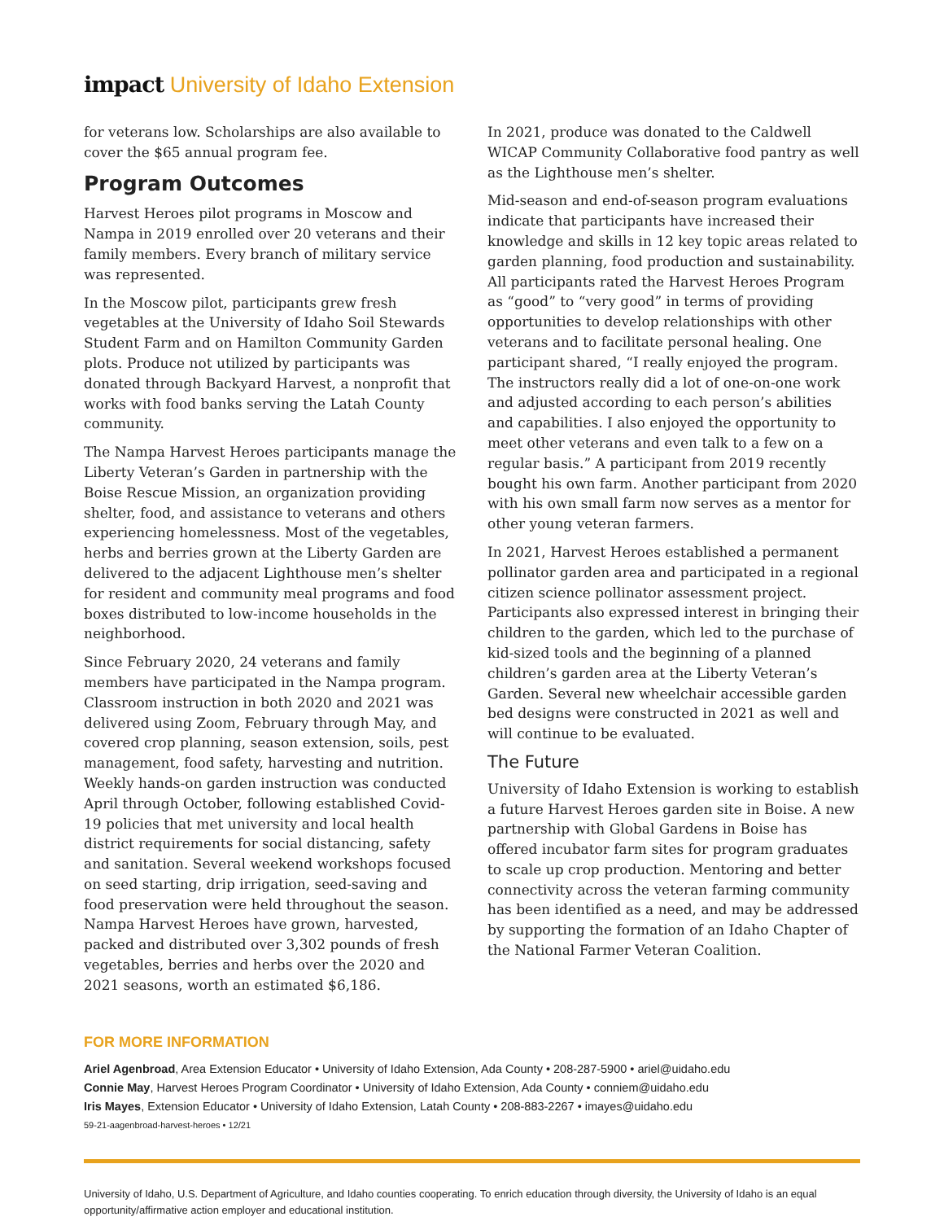impact University of Idaho Extension
for veterans low. Scholarships are also available to cover the $65 annual program fee.
Program Outcomes
Harvest Heroes pilot programs in Moscow and Nampa in 2019 enrolled over 20 veterans and their family members. Every branch of military service was represented.
In the Moscow pilot, participants grew fresh vegetables at the University of Idaho Soil Stewards Student Farm and on Hamilton Community Garden plots. Produce not utilized by participants was donated through Backyard Harvest, a nonprofit that works with food banks serving the Latah County community.
The Nampa Harvest Heroes participants manage the Liberty Veteran’s Garden in partnership with the Boise Rescue Mission, an organization providing shelter, food, and assistance to veterans and others experiencing homelessness. Most of the vegetables, herbs and berries grown at the Liberty Garden are delivered to the adjacent Lighthouse men’s shelter for resident and community meal programs and food boxes distributed to low-income households in the neighborhood.
Since February 2020, 24 veterans and family members have participated in the Nampa program. Classroom instruction in both 2020 and 2021 was delivered using Zoom, February through May, and covered crop planning, season extension, soils, pest management, food safety, harvesting and nutrition. Weekly hands-on garden instruction was conducted April through October, following established Covid-19 policies that met university and local health district requirements for social distancing, safety and sanitation. Several weekend workshops focused on seed starting, drip irrigation, seed-saving and food preservation were held throughout the season. Nampa Harvest Heroes have grown, harvested, packed and distributed over 3,302 pounds of fresh vegetables, berries and herbs over the 2020 and 2021 seasons, worth an estimated $6,186.
In 2021, produce was donated to the Caldwell WICAP Community Collaborative food pantry as well as the Lighthouse men’s shelter.
Mid-season and end-of-season program evaluations indicate that participants have increased their knowledge and skills in 12 key topic areas related to garden planning, food production and sustainability. All participants rated the Harvest Heroes Program as “good” to “very good” in terms of providing opportunities to develop relationships with other veterans and to facilitate personal healing. One participant shared, “I really enjoyed the program. The instructors really did a lot of one-on-one work and adjusted according to each person’s abilities and capabilities. I also enjoyed the opportunity to meet other veterans and even talk to a few on a regular basis.” A participant from 2019 recently bought his own farm. Another participant from 2020 with his own small farm now serves as a mentor for other young veteran farmers.
In 2021, Harvest Heroes established a permanent pollinator garden area and participated in a regional citizen science pollinator assessment project. Participants also expressed interest in bringing their children to the garden, which led to the purchase of kid-sized tools and the beginning of a planned children’s garden area at the Liberty Veteran’s Garden. Several new wheelchair accessible garden bed designs were constructed in 2021 as well and will continue to be evaluated.
The Future
University of Idaho Extension is working to establish a future Harvest Heroes garden site in Boise. A new partnership with Global Gardens in Boise has offered incubator farm sites for program graduates to scale up crop production. Mentoring and better connectivity across the veteran farming community has been identified as a need, and may be addressed by supporting the formation of an Idaho Chapter of the National Farmer Veteran Coalition.
FOR MORE INFORMATION
Ariel Agenbroad, Area Extension Educator • University of Idaho Extension, Ada County • 208-287-5900 • ariel@uidaho.edu
Connie May, Harvest Heroes Program Coordinator • University of Idaho Extension, Ada County • conniem@uidaho.edu
Iris Mayes, Extension Educator • University of Idaho Extension, Latah County • 208-883-2267 • imayes@uidaho.edu
59-21-aagenbroad-harvest-heroes • 12/21
University of Idaho, U.S. Department of Agriculture, and Idaho counties cooperating. To enrich education through diversity, the University of Idaho is an equal opportunity/affirmative action employer and educational institution.